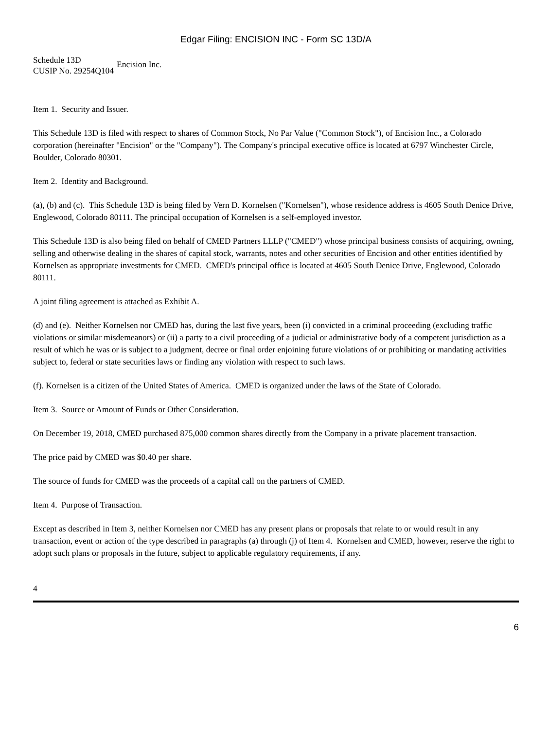Edgar Filing: ENCISION INC - Form SC 13D/A
Schedule 13D
CUSIP No. 29254Q104
Encision Inc.
Item 1. Security and Issuer.
This Schedule 13D is filed with respect to shares of Common Stock, No Par Value ("Common Stock"), of Encision Inc., a Colorado corporation (hereinafter "Encision" or the "Company"). The Company's principal executive office is located at 6797 Winchester Circle, Boulder, Colorado 80301.
Item 2. Identity and Background.
(a), (b) and (c). This Schedule 13D is being filed by Vern D. Kornelsen ("Kornelsen"), whose residence address is 4605 South Denice Drive, Englewood, Colorado 80111. The principal occupation of Kornelsen is a self-employed investor.
This Schedule 13D is also being filed on behalf of CMED Partners LLLP ("CMED") whose principal business consists of acquiring, owning, selling and otherwise dealing in the shares of capital stock, warrants, notes and other securities of Encision and other entities identified by Kornelsen as appropriate investments for CMED. CMED's principal office is located at 4605 South Denice Drive, Englewood, Colorado 80111.
A joint filing agreement is attached as Exhibit A.
(d) and (e). Neither Kornelsen nor CMED has, during the last five years, been (i) convicted in a criminal proceeding (excluding traffic violations or similar misdemeanors) or (ii) a party to a civil proceeding of a judicial or administrative body of a competent jurisdiction as a result of which he was or is subject to a judgment, decree or final order enjoining future violations of or prohibiting or mandating activities subject to, federal or state securities laws or finding any violation with respect to such laws.
(f). Kornelsen is a citizen of the United States of America. CMED is organized under the laws of the State of Colorado.
Item 3. Source or Amount of Funds or Other Consideration.
On December 19, 2018, CMED purchased 875,000 common shares directly from the Company in a private placement transaction.
The price paid by CMED was $0.40 per share.
The source of funds for CMED was the proceeds of a capital call on the partners of CMED.
Item 4. Purpose of Transaction.
Except as described in Item 3, neither Kornelsen nor CMED has any present plans or proposals that relate to or would result in any transaction, event or action of the type described in paragraphs (a) through (j) of Item 4. Kornelsen and CMED, however, reserve the right to adopt such plans or proposals in the future, subject to applicable regulatory requirements, if any.
4
6